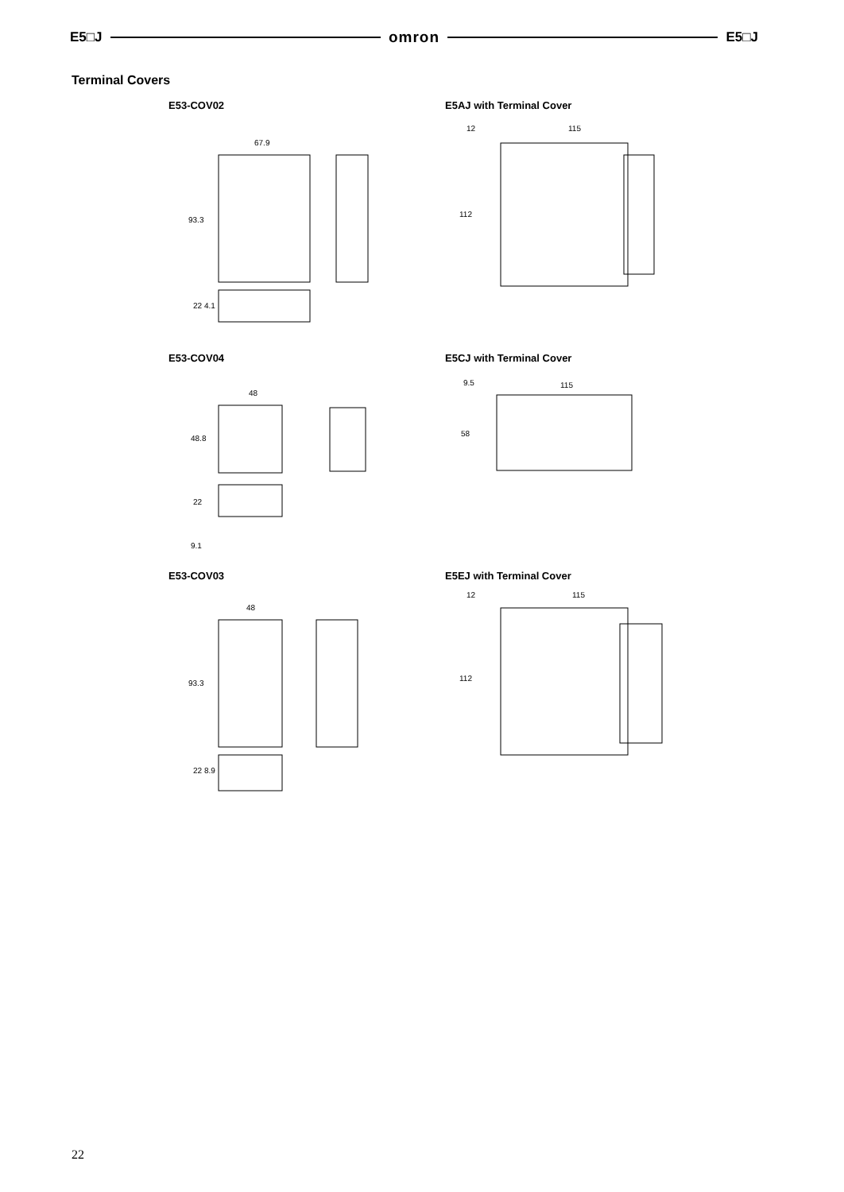E5□J omron E5□J
Terminal Covers
E53-COV02 E5AJ with Terminal Cover
67.9
93.3
22 4.1
12
115
112
E53-COV04 E5CJ with Terminal Cover
48
48.8
22
9.1
9.5
115
58
E53-COV03 E5EJ with Terminal Cover
48
93.3
22 8.9
12
115
112
22